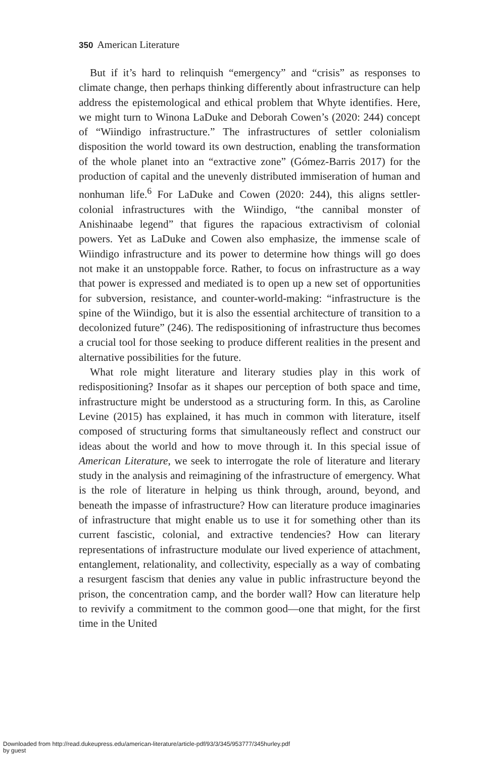350 American Literature
But if it’s hard to relinquish “emergency” and “crisis” as responses to climate change, then perhaps thinking differently about infrastructure can help address the epistemological and ethical problem that Whyte identifies. Here, we might turn to Winona LaDuke and Deborah Cowen’s (2020: 244) concept of “Wiindigo infrastructure.” The infrastructures of settler colonialism disposition the world toward its own destruction, enabling the transformation of the whole planet into an “extractive zone” (Gómez-Barris 2017) for the production of capital and the unevenly distributed immiseration of human and nonhuman life.<sup>6</sup> For LaDuke and Cowen (2020: 244), this aligns settler-colonial infrastructures with the Wiindigo, “the cannibal monster of Anishinaabe legend” that figures the rapacious extractivism of colonial powers. Yet as LaDuke and Cowen also emphasize, the immense scale of Wiindigo infrastructure and its power to determine how things will go does not make it an unstoppable force. Rather, to focus on infrastructure as a way that power is expressed and mediated is to open up a new set of opportunities for subversion, resistance, and counter-world-making: “infrastructure is the spine of the Wiindigo, but it is also the essential architecture of transition to a decolonized future” (246). The redispositioning of infrastructure thus becomes a crucial tool for those seeking to produce different realities in the present and alternative possibilities for the future.
What role might literature and literary studies play in this work of redispositioning? Insofar as it shapes our perception of both space and time, infrastructure might be understood as a structuring form. In this, as Caroline Levine (2015) has explained, it has much in common with literature, itself composed of structuring forms that simultaneously reflect and construct our ideas about the world and how to move through it. In this special issue of American Literature, we seek to interrogate the role of literature and literary study in the analysis and reimagining of the infrastructure of emergency. What is the role of literature in helping us think through, around, beyond, and beneath the impasse of infrastructure? How can literature produce imaginaries of infrastructure that might enable us to use it for something other than its current fascistic, colonial, and extractive tendencies? How can literary representations of infrastructure modulate our lived experience of attachment, entanglement, relationality, and collectivity, especially as a way of combating a resurgent fascism that denies any value in public infrastructure beyond the prison, the concentration camp, and the border wall? How can literature help to revivify a commitment to the common good—one that might, for the first time in the United
Downloaded from http://read.dukeupress.edu/american-literature/article-pdf/93/3/345/953777/345hurley.pdf
by guest